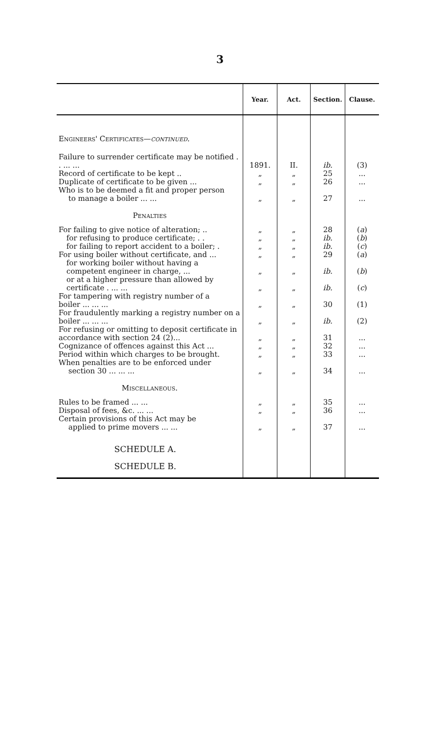3
| | Year. | Act. | Section. | Clause. |
| --- | --- | --- | --- | --- |
| Engineers' Certificates— continued. | | | | |
| Failure to surrender certificate may be notified . . ... ... | 1891. | II. | ib. | (3) |
| Record of certificate to be kept .. | „ | „ | 25 | ... |
| Duplicate of certificate to be given ... | „ | „ | 26 | ... |
| Who is to be deemed a fit and proper person to manage a boiler ... ... | „ | „ | 27 | ... |
| Penalties | | | | |
| For failing to give notice of alteration; .. | „ | „ | 28 | ( a ) |
| for refusing to produce certificate; . . | „ | „ | ib. | ( b ) |
| for failing to report accident to a boiler; . | „ | „ | ib. | ( c ) |
| For using boiler without certificate, and ... | „ | „ | 29 | ( a ) |
| for working boiler without having a competent engineer in charge, ... | „ | „ | ib. | ( b ) |
| or at a higher pressure than allowed by certificate . ... ... | „ | „ | ib. | ( c ) |
| For tampering with registry number of a boiler ... ... ... | „ | „ | 30 | (1) |
| For fraudulently marking a registry number on a boiler ... ... ... | „ | „ | ib. | (2) |
| For refusing or omitting to deposit certificate in accordance with section 24 (2)... | „ | „ | 31 | ... |
| Cognizance of offences against this Act ... | „ | „ | 32 | ... |
| Period within which charges to be brought. | „ | „ | 33 | ... |
| When penalties are to be enforced under section 30 ... ... ... | „ | „ | 34 | ... |
| Miscellaneous. | | | | |
| Rules to be framed ... ... | „ | „ | 35 | ... |
| Disposal of fees, &c. ... ... | „ | „ | 36 | ... |
| Certain provisions of this Act may be applied to prime movers ... ... | „ | „ | 37 | ... |
| SCHEDULE A. | | | | |
| SCHEDULE B. | | | | |